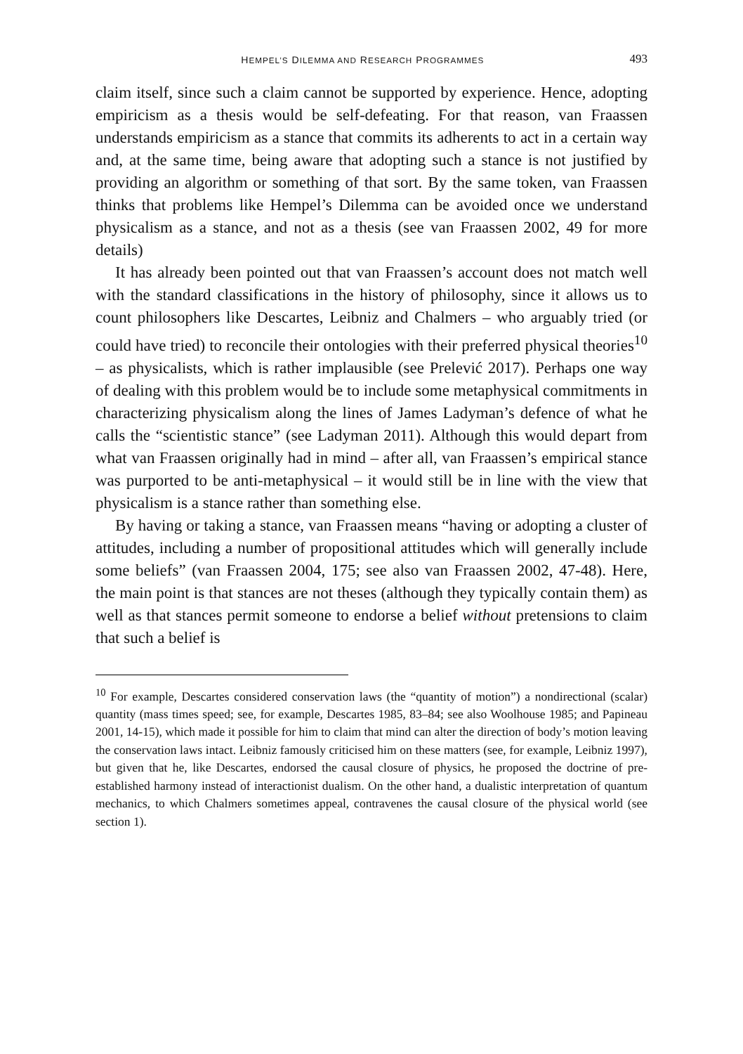HEMPEL’S DILEMMA AND RESEARCH PROGRAMMES 493
claim itself, since such a claim cannot be supported by experience. Hence, adopting empiricism as a thesis would be self-defeating. For that reason, van Fraassen understands empiricism as a stance that commits its adherents to act in a certain way and, at the same time, being aware that adopting such a stance is not justified by providing an algorithm or something of that sort. By the same token, van Fraassen thinks that problems like Hempel’s Dilemma can be avoided once we understand physicalism as a stance, and not as a thesis (see van Fraassen 2002, 49 for more details)
It has already been pointed out that van Fraassen’s account does not match well with the standard classifications in the history of philosophy, since it allows us to count philosophers like Descartes, Leibniz and Chalmers – who arguably tried (or could have tried) to reconcile their ontologies with their preferred physical theories<sup>10</sup> – as physicalists, which is rather implausible (see Prelević 2017). Perhaps one way of dealing with this problem would be to include some metaphysical commitments in characterizing physicalism along the lines of James Ladyman’s defence of what he calls the “scientistic stance” (see Ladyman 2011). Although this would depart from what van Fraassen originally had in mind – after all, van Fraassen’s empirical stance was purported to be anti-metaphysical – it would still be in line with the view that physicalism is a stance rather than something else.
By having or taking a stance, van Fraassen means “having or adopting a cluster of attitudes, including a number of propositional attitudes which will generally include some beliefs” (van Fraassen 2004, 175; see also van Fraassen 2002, 47-48). Here, the main point is that stances are not theses (although they typically contain them) as well as that stances permit someone to endorse a belief without pretensions to claim that such a belief is
<sup>10</sup> For example, Descartes considered conservation laws (the “quantity of motion”) a nondirectional (scalar) quantity (mass times speed; see, for example, Descartes 1985, 83–84; see also Woolhouse 1985; and Papineau 2001, 14-15), which made it possible for him to claim that mind can alter the direction of body’s motion leaving the conservation laws intact. Leibniz famously criticised him on these matters (see, for example, Leibniz 1997), but given that he, like Descartes, endorsed the causal closure of physics, he proposed the doctrine of pre-established harmony instead of interactionist dualism. On the other hand, a dualistic interpretation of quantum mechanics, to which Chalmers sometimes appeal, contravenes the causal closure of the physical world (see section 1).